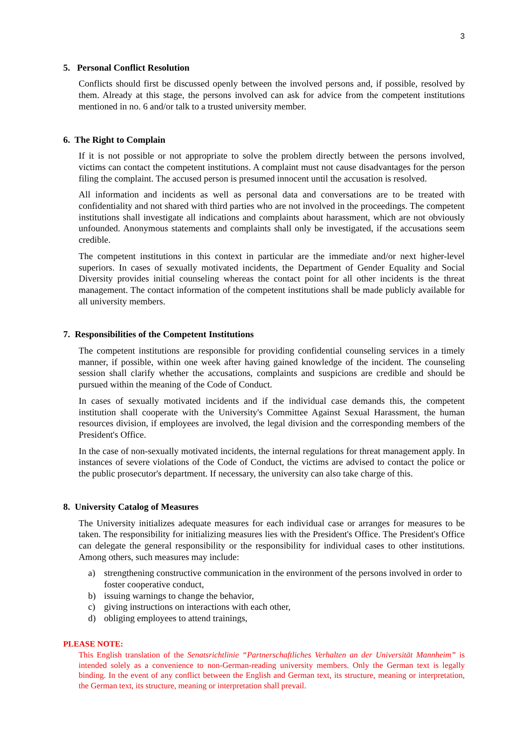3
5. Personal Conflict Resolution
Conflicts should first be discussed openly between the involved persons and, if possible, resolved by them. Already at this stage, the persons involved can ask for advice from the competent institutions mentioned in no. 6 and/or talk to a trusted university member.
6. The Right to Complain
If it is not possible or not appropriate to solve the problem directly between the persons involved, victims can contact the competent institutions. A complaint must not cause disadvantages for the person filing the complaint. The accused person is presumed innocent until the accusation is resolved.
All information and incidents as well as personal data and conversations are to be treated with confidentiality and not shared with third parties who are not involved in the proceedings. The competent institutions shall investigate all indications and complaints about harassment, which are not obviously unfounded. Anonymous statements and complaints shall only be investigated, if the accusations seem credible.
The competent institutions in this context in particular are the immediate and/or next higher-level superiors. In cases of sexually motivated incidents, the Department of Gender Equality and Social Diversity provides initial counseling whereas the contact point for all other incidents is the threat management. The contact information of the competent institutions shall be made publicly available for all university members.
7. Responsibilities of the Competent Institutions
The competent institutions are responsible for providing confidential counseling services in a timely manner, if possible, within one week after having gained knowledge of the incident. The counseling session shall clarify whether the accusations, complaints and suspicions are credible and should be pursued within the meaning of the Code of Conduct.
In cases of sexually motivated incidents and if the individual case demands this, the competent institution shall cooperate with the University's Committee Against Sexual Harassment, the human resources division, if employees are involved, the legal division and the corresponding members of the President's Office.
In the case of non-sexually motivated incidents, the internal regulations for threat management apply. In instances of severe violations of the Code of Conduct, the victims are advised to contact the police or the public prosecutor's department. If necessary, the university can also take charge of this.
8. University Catalog of Measures
The University initializes adequate measures for each individual case or arranges for measures to be taken. The responsibility for initializing measures lies with the President's Office. The President's Office can delegate the general responsibility or the responsibility for individual cases to other institutions. Among others, such measures may include:
a) strengthening constructive communication in the environment of the persons involved in order to foster cooperative conduct,
b) issuing warnings to change the behavior,
c) giving instructions on interactions with each other,
d) obliging employees to attend trainings,
PLEASE NOTE:
This English translation of the Senatsrichtlinie “Partnerschaftliches Verhalten an der Universität Mannheim” is intended solely as a convenience to non-German-reading university members. Only the German text is legally binding. In the event of any conflict between the English and German text, its structure, meaning or interpretation, the German text, its structure, meaning or interpretation shall prevail.